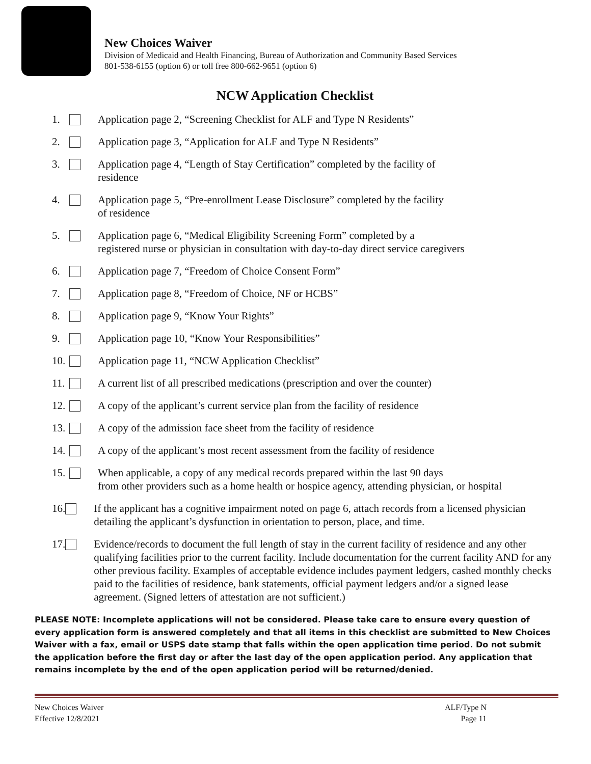New Choices Waiver
Division of Medicaid and Health Financing, Bureau of Authorization and Community Based Services
801-538-6155 (option 6) or toll free 800-662-9651 (option 6)
NCW Application Checklist
1. Application page 2, “Screening Checklist for ALF and Type N Residents”
2. Application page 3, “Application for ALF and Type N Residents”
3. Application page 4, “Length of Stay Certification” completed by the facility of
residence
4. Application page 5, “Pre-enrollment Lease Disclosure” completed by the facility
of residence
5. Application page 6, “Medical Eligibility Screening Form” completed by a
registered nurse or physician in consultation with day-to-day direct service caregivers
6. Application page 7, “Freedom of Choice Consent Form”
7. Application page 8, “Freedom of Choice, NF or HCBS”
8. Application page 9, “Know Your Rights”
9. Application page 10, “Know Your Responsibilities”
10. Application page 11, “NCW Application Checklist”
11. A current list of all prescribed medications (prescription and over the counter)
12. A copy of the applicant’s current service plan from the facility of residence
13. A copy of the admission face sheet from the facility of residence
14. A copy of the applicant’s most recent assessment from the facility of residence
15. When applicable, a copy of any medical records prepared within the last 90 days
from other providers such as a home health or hospice agency, attending physician, or hospital
16. If the applicant has a cognitive impairment noted on page 6, attach records from a licensed physician detailing the applicant’s dysfunction in orientation to person, place, and time.
17. Evidence/records to document the full length of stay in the current facility of residence and any other qualifying facilities prior to the current facility. Include documentation for the current facility AND for any other previous facility. Examples of acceptable evidence includes payment ledgers, cashed monthly checks paid to the facilities of residence, bank statements, official payment ledgers and/or a signed lease agreement. (Signed letters of attestation are not sufficient.)
PLEASE NOTE: Incomplete applications will not be considered. Please take care to ensure every question of every application form is answered completely and that all items in this checklist are submitted to New Choices Waiver with a fax, email or USPS date stamp that falls within the open application time period. Do not submit the application before the first day or after the last day of the open application period. Any application that remains incomplete by the end of the open application period will be returned/denied.
New Choices Waiver
Effective 12/8/2021
ALF/Type N
Page 11